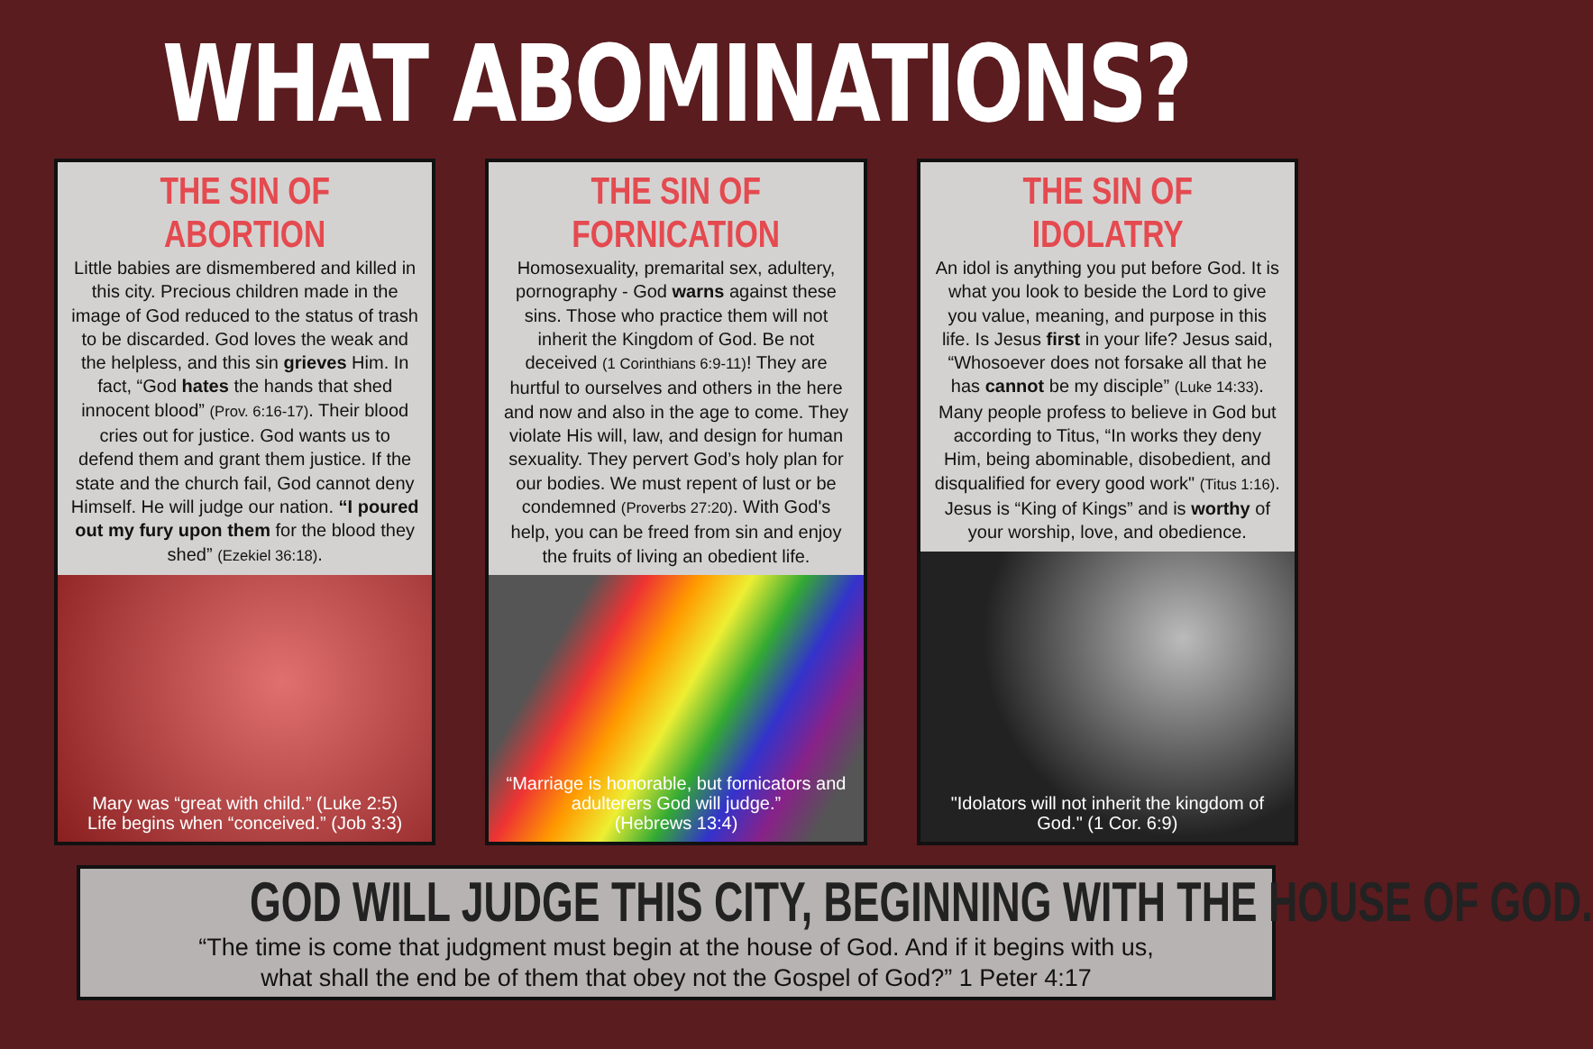WHAT ABOMINATIONS?
THE SIN OF ABORTION
Little babies are dismembered and killed in this city. Precious children made in the image of God reduced to the status of trash to be discarded. God loves the weak and the helpless, and this sin grieves Him. In fact, “God hates the hands that shed innocent blood” (Prov. 6:16-17). Their blood cries out for justice. God wants us to defend them and grant them justice. If the state and the church fail, God cannot deny Himself. He will judge our nation. “I poured out my fury upon them for the blood they shed” (Ezekiel 36:18).
Mary was “great with child.” (Luke 2:5)
Life begins when “conceived.” (Job 3:3)
THE SIN OF FORNICATION
Homosexuality, premarital sex, adultery, pornography - God warns against these sins. Those who practice them will not inherit the Kingdom of God. Be not deceived (1 Corinthians 6:9-11)! They are hurtful to ourselves and others in the here and now and also in the age to come. They violate His will, law, and design for human sexuality. They pervert God’s holy plan for our bodies. We must repent of lust or be condemned (Proverbs 27:20). With God's help, you can be freed from sin and enjoy the fruits of living an obedient life.
“Marriage is honorable, but fornicators and adulterers God will judge.”
(Hebrews 13:4)
THE SIN OF IDOLATRY
An idol is anything you put before God. It is what you look to beside the Lord to give you value, meaning, and purpose in this life. Is Jesus first in your life? Jesus said, “Whosoever does not forsake all that he has cannot be my disciple” (Luke 14:33). Many people profess to believe in God but according to Titus, “In works they deny Him, being abominable, disobedient, and disqualified for every good work" (Titus 1:16). Jesus is “King of Kings” and is worthy of your worship, love, and obedience.
"Idolators will not inherit the kingdom of God." (1 Cor. 6:9)
GOD WILL JUDGE THIS CITY, BEGINNING WITH THE HOUSE OF GOD.
“The time is come that judgment must begin at the house of God. And if it begins with us,
what shall the end be of them that obey not the Gospel of God?” 1 Peter 4:17